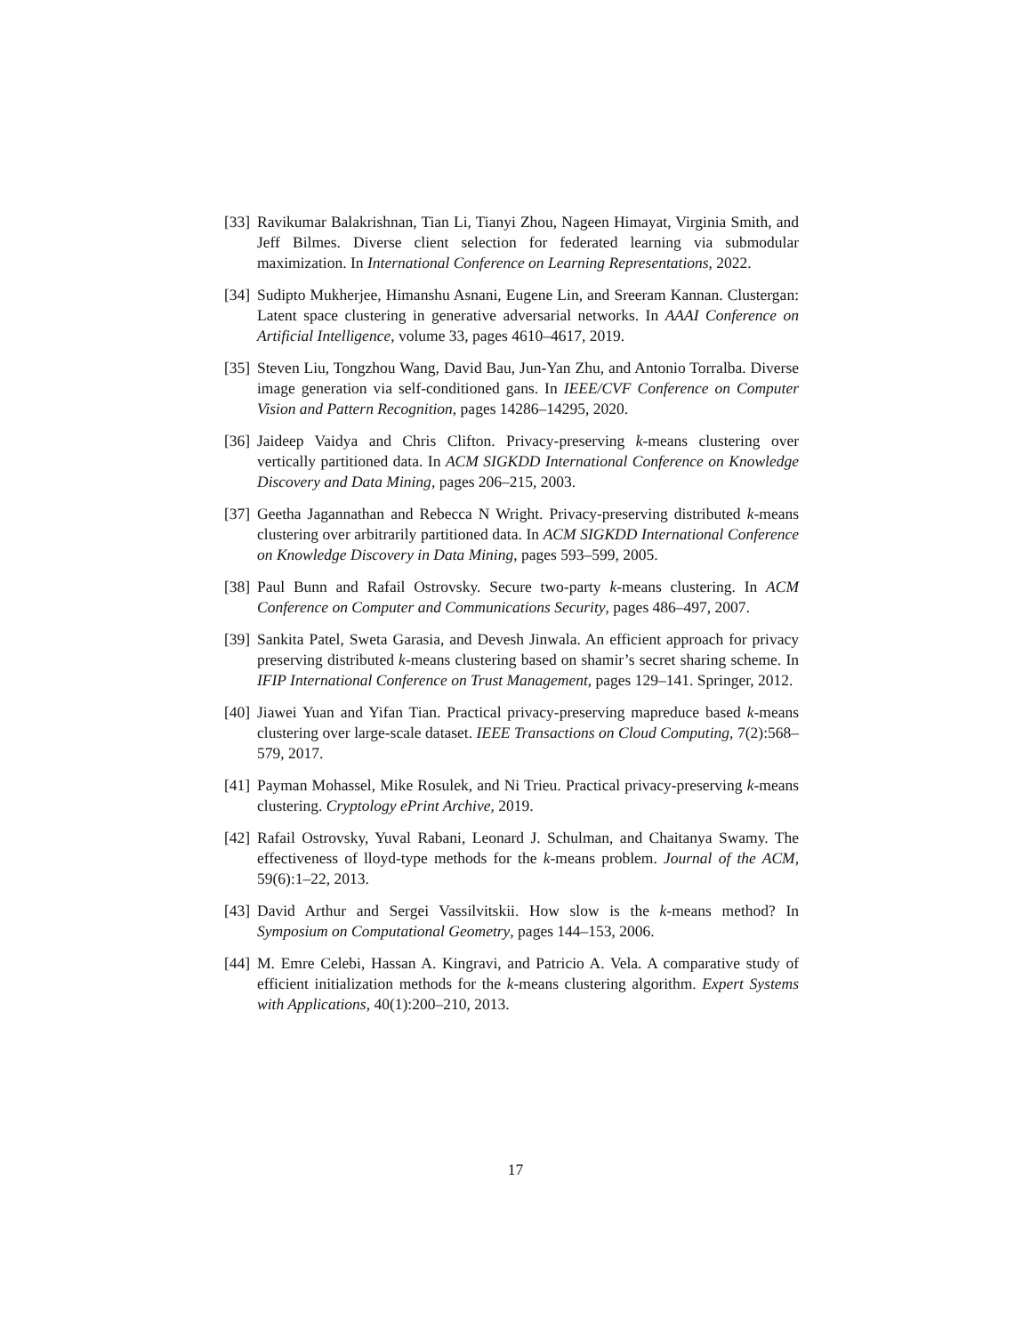[33] Ravikumar Balakrishnan, Tian Li, Tianyi Zhou, Nageen Himayat, Virginia Smith, and Jeff Bilmes. Diverse client selection for federated learning via submodular maximization. In International Conference on Learning Representations, 2022.
[34] Sudipto Mukherjee, Himanshu Asnani, Eugene Lin, and Sreeram Kannan. Clustergan: Latent space clustering in generative adversarial networks. In AAAI Conference on Artificial Intelligence, volume 33, pages 4610–4617, 2019.
[35] Steven Liu, Tongzhou Wang, David Bau, Jun-Yan Zhu, and Antonio Torralba. Diverse image generation via self-conditioned gans. In IEEE/CVF Conference on Computer Vision and Pattern Recognition, pages 14286–14295, 2020.
[36] Jaideep Vaidya and Chris Clifton. Privacy-preserving k-means clustering over vertically partitioned data. In ACM SIGKDD International Conference on Knowledge Discovery and Data Mining, pages 206–215, 2003.
[37] Geetha Jagannathan and Rebecca N Wright. Privacy-preserving distributed k-means clustering over arbitrarily partitioned data. In ACM SIGKDD International Conference on Knowledge Discovery in Data Mining, pages 593–599, 2005.
[38] Paul Bunn and Rafail Ostrovsky. Secure two-party k-means clustering. In ACM Conference on Computer and Communications Security, pages 486–497, 2007.
[39] Sankita Patel, Sweta Garasia, and Devesh Jinwala. An efficient approach for privacy preserving distributed k-means clustering based on shamir’s secret sharing scheme. In IFIP International Conference on Trust Management, pages 129–141. Springer, 2012.
[40] Jiawei Yuan and Yifan Tian. Practical privacy-preserving mapreduce based k-means clustering over large-scale dataset. IEEE Transactions on Cloud Computing, 7(2):568–579, 2017.
[41] Payman Mohassel, Mike Rosulek, and Ni Trieu. Practical privacy-preserving k-means clustering. Cryptology ePrint Archive, 2019.
[42] Rafail Ostrovsky, Yuval Rabani, Leonard J. Schulman, and Chaitanya Swamy. The effectiveness of lloyd-type methods for the k-means problem. Journal of the ACM, 59(6):1–22, 2013.
[43] David Arthur and Sergei Vassilvitskii. How slow is the k-means method? In Symposium on Computational Geometry, pages 144–153, 2006.
[44] M. Emre Celebi, Hassan A. Kingravi, and Patricio A. Vela. A comparative study of efficient initialization methods for the k-means clustering algorithm. Expert Systems with Applications, 40(1):200–210, 2013.
17